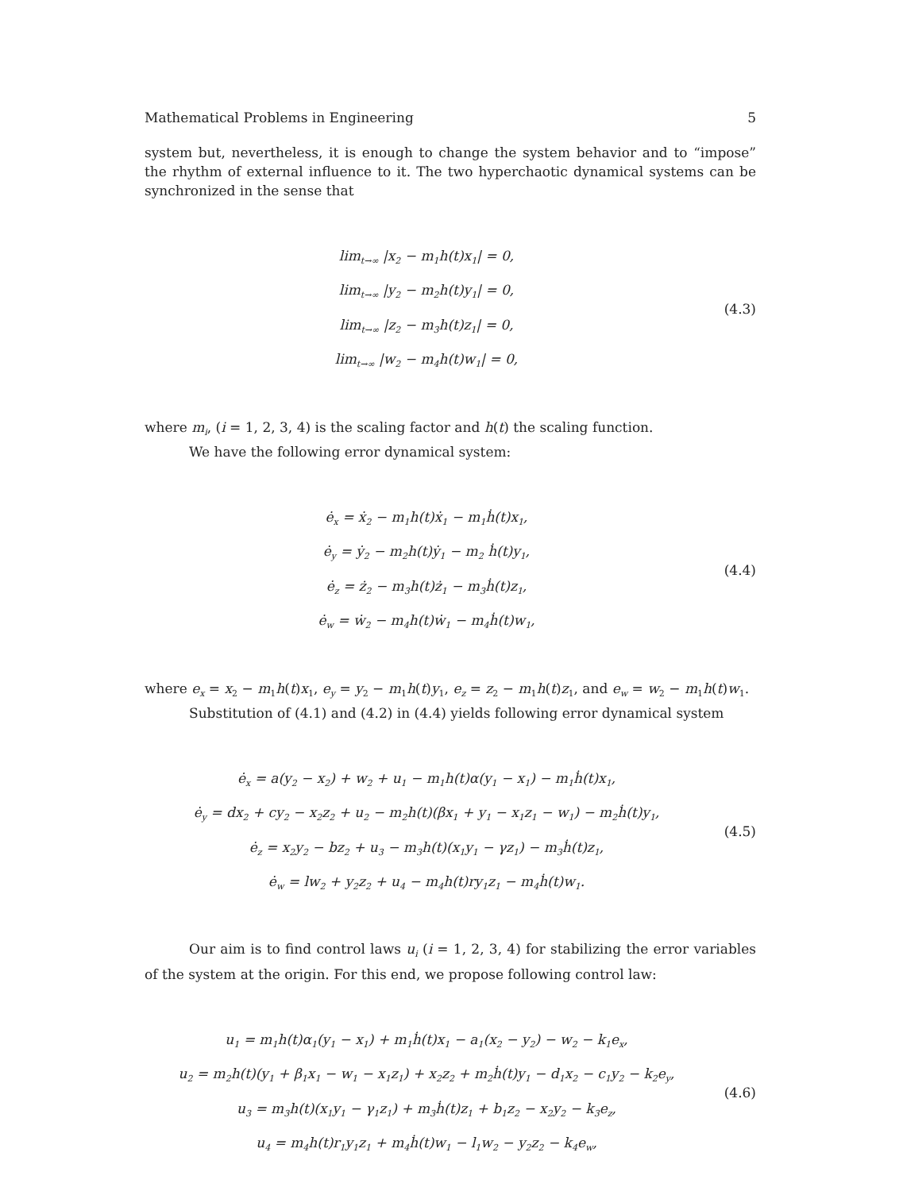Mathematical Problems in Engineering 5
system but, nevertheless, it is enough to change the system behavior and to “impose” the rhythm of external influence to it. The two hyperchaotic dynamical systems can be synchronized in the sense that
lim<sub>t→∞</sub> |x<sub>2</sub> − m<sub>1</sub>h(t)x<sub>1</sub>| = 0,
lim<sub>t→∞</sub> |y<sub>2</sub> − m<sub>2</sub>h(t)y<sub>1</sub>| = 0,
lim<sub>t→∞</sub> |z<sub>2</sub> − m<sub>3</sub>h(t)z<sub>1</sub>| = 0,
lim<sub>t→∞</sub> |w<sub>2</sub> − m<sub>4</sub>h(t)w<sub>1</sub>| = 0,
(4.3)
where m<sub>i</sub>, (i = 1, 2, 3, 4) is the scaling factor and h(t) the scaling function.
We have the following error dynamical system:
ė<sub>x</sub> = ẋ<sub>2</sub> − m<sub>1</sub>h(t)ẋ<sub>1</sub> − m<sub>1</sub>ḣ(t)x<sub>1</sub>,
ė<sub>y</sub> = ẏ<sub>2</sub> − m<sub>2</sub>h(t)ẏ<sub>1</sub> − m<sub>2</sub> ḣ(t)y<sub>1</sub>,
ė<sub>z</sub> = ż<sub>2</sub> − m<sub>3</sub>h(t)ż<sub>1</sub> − m<sub>3</sub>ḣ(t)z<sub>1</sub>,
ė<sub>w</sub> = ẇ<sub>2</sub> − m<sub>4</sub>h(t)ẇ<sub>1</sub> − m<sub>4</sub>ḣ(t)w<sub>1</sub>,
(4.4)
where e<sub>x</sub> = x<sub>2</sub> − m<sub>1</sub>h(t)x<sub>1</sub>, e<sub>y</sub> = y<sub>2</sub> − m<sub>1</sub>h(t)y<sub>1</sub>, e<sub>z</sub> = z<sub>2</sub> − m<sub>1</sub>h(t)z<sub>1</sub>, and e<sub>w</sub> = w<sub>2</sub> − m<sub>1</sub>h(t)w<sub>1</sub>.
Substitution of (4.1) and (4.2) in (4.4) yields following error dynamical system
ė<sub>x</sub> = a(y<sub>2</sub> − x<sub>2</sub>) + w<sub>2</sub> + u<sub>1</sub> − m<sub>1</sub>h(t)α(y<sub>1</sub> − x<sub>1</sub>) − m<sub>1</sub>ḣ(t)x<sub>1</sub>,
ė<sub>y</sub> = dx<sub>2</sub> + cy<sub>2</sub> − x<sub>2</sub>z<sub>2</sub> + u<sub>2</sub> − m<sub>2</sub>h(t)(βx<sub>1</sub> + y<sub>1</sub> − x<sub>1</sub>z<sub>1</sub> − w<sub>1</sub>) − m<sub>2</sub>ḣ(t)y<sub>1</sub>,
ė<sub>z</sub> = x<sub>2</sub>y<sub>2</sub> − bz<sub>2</sub> + u<sub>3</sub> − m<sub>3</sub>h(t)(x<sub>1</sub>y<sub>1</sub> − γz<sub>1</sub>) − m<sub>3</sub>ḣ(t)z<sub>1</sub>,
ė<sub>w</sub> = lw<sub>2</sub> + y<sub>2</sub>z<sub>2</sub> + u<sub>4</sub> − m<sub>4</sub>h(t)ry<sub>1</sub>z<sub>1</sub> − m<sub>4</sub>ḣ(t)w<sub>1</sub>.
(4.5)
Our aim is to find control laws u<sub>i</sub> (i = 1, 2, 3, 4) for stabilizing the error variables of the system at the origin. For this end, we propose following control law:
u<sub>1</sub> = m<sub>1</sub>h(t)α<sub>1</sub>(y<sub>1</sub> − x<sub>1</sub>) + m<sub>1</sub>ḣ(t)x<sub>1</sub> − a<sub>1</sub>(x<sub>2</sub> − y<sub>2</sub>) − w<sub>2</sub> − k<sub>1</sub>e<sub>x</sub>,
u<sub>2</sub> = m<sub>2</sub>h(t)(y<sub>1</sub> + β<sub>1</sub>x<sub>1</sub> − w<sub>1</sub> − x<sub>1</sub>z<sub>1</sub>) + x<sub>2</sub>z<sub>2</sub> + m<sub>2</sub>ḣ(t)y<sub>1</sub> − d<sub>1</sub>x<sub>2</sub> − c<sub>1</sub>y<sub>2</sub> − k<sub>2</sub>e<sub>y</sub>,
u<sub>3</sub> = m<sub>3</sub>h(t)(x<sub>1</sub>y<sub>1</sub> − γ<sub>1</sub>z<sub>1</sub>) + m<sub>3</sub>ḣ(t)z<sub>1</sub> + b<sub>1</sub>z<sub>2</sub> − x<sub>2</sub>y<sub>2</sub> − k<sub>3</sub>e<sub>z</sub>,
u<sub>4</sub> = m<sub>4</sub>h(t)r<sub>1</sub>y<sub>1</sub>z<sub>1</sub> + m<sub>4</sub>ḣ(t)w<sub>1</sub> − l<sub>1</sub>w<sub>2</sub> − y<sub>2</sub>z<sub>2</sub> − k<sub>4</sub>e<sub>w</sub>,
(4.6)